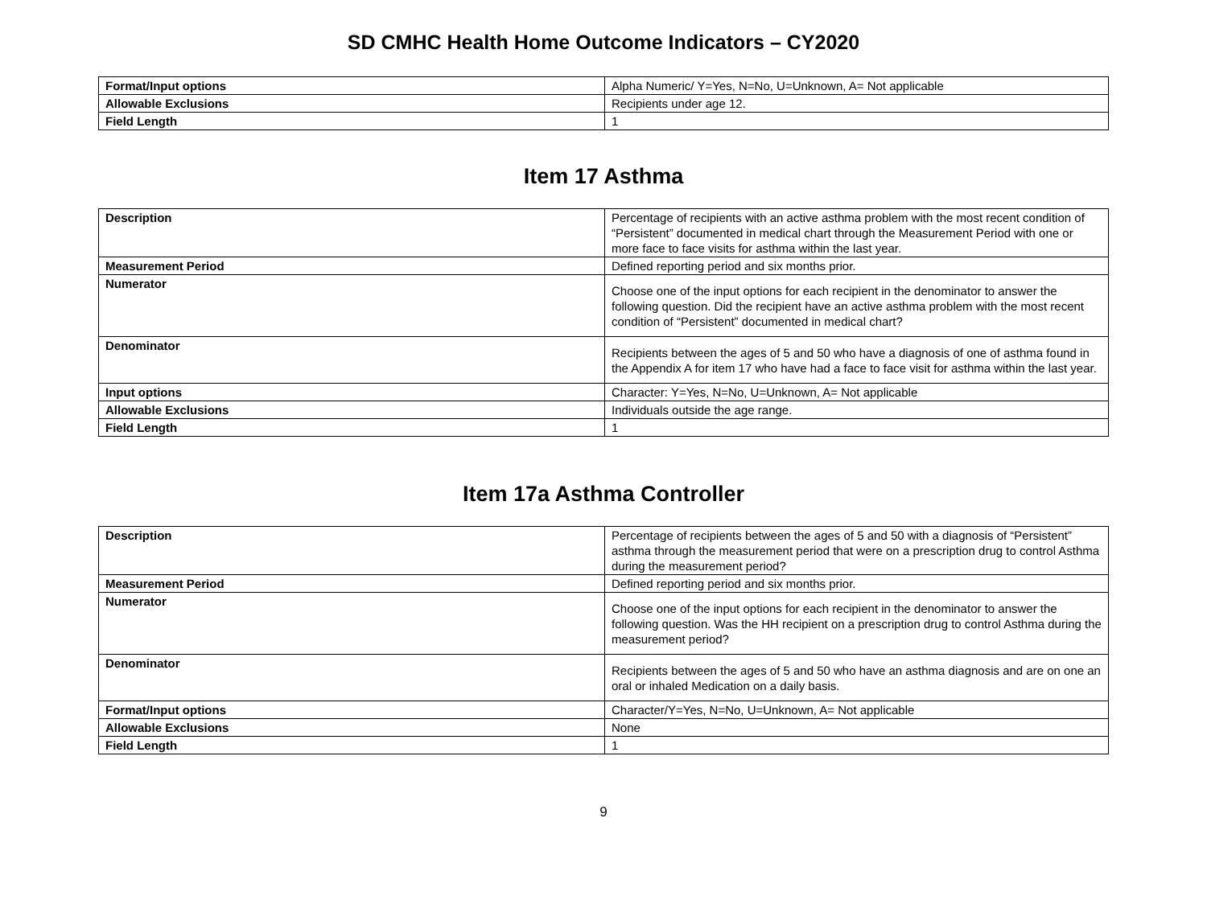SD CMHC Health Home Outcome Indicators – CY2020
| Format/Input options | Alpha Numeric/ Y=Yes, N=No, U=Unknown, A= Not applicable |
| Allowable Exclusions | Recipients under age 12. |
| Field Length | 1 |
Item 17 Asthma
| Description | Percentage of recipients with an active asthma problem with the most recent condition of “Persistent” documented in medical chart through the Measurement Period with one or more face to face visits for asthma within the last year. |
| Measurement Period | Defined reporting period and six months prior. |
| Numerator | Choose one of the input options for each recipient in the denominator to answer the following question. Did the recipient have an active asthma problem with the most recent condition of “Persistent” documented in medical chart? |
| Denominator | Recipients between the ages of 5 and 50 who have a diagnosis of one of asthma found in the Appendix A for item 17 who have had a face to face visit for asthma within the last year. |
| Input options | Character: Y=Yes, N=No, U=Unknown, A= Not applicable |
| Allowable Exclusions | Individuals outside the age range. |
| Field Length | 1 |
Item 17a Asthma Controller
| Description | Percentage of recipients between the ages of 5 and 50 with a diagnosis of “Persistent” asthma through the measurement period that were on a prescription drug to control Asthma during the measurement period? |
| Measurement Period | Defined reporting period and six months prior. |
| Numerator | Choose one of the input options for each recipient in the denominator to answer the following question. Was the HH recipient on a prescription drug to control Asthma during the measurement period? |
| Denominator | Recipients between the ages of 5 and 50 who have an asthma diagnosis and are on one an oral or inhaled Medication on a daily basis. |
| Format/Input options | Character/Y=Yes, N=No, U=Unknown, A= Not applicable |
| Allowable Exclusions | None |
| Field Length | 1 |
9